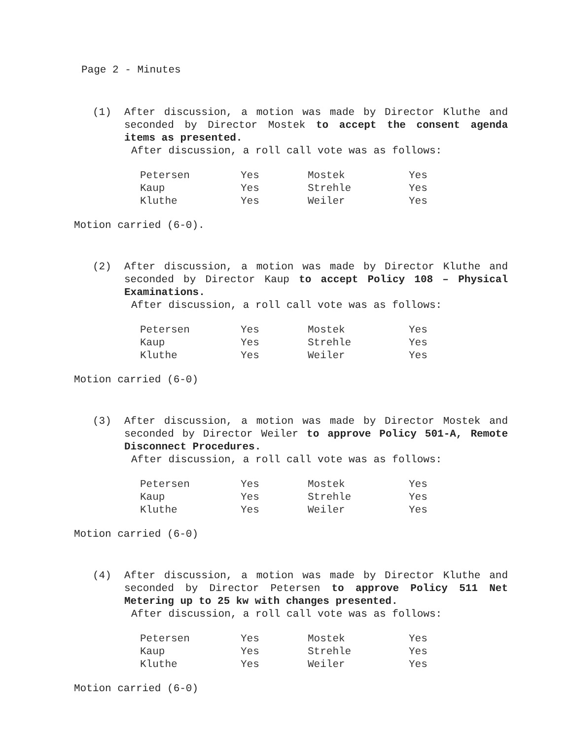Page 2 - Minutes
(1) After discussion, a motion was made by Director Kluthe and seconded by Director Mostek to accept the consent agenda items as presented.
After discussion, a roll call vote was as follows:
| Petersen | Yes | Mostek | Yes |
| Kaup | Yes | Strehle | Yes |
| Kluthe | Yes | Weiler | Yes |
Motion carried (6-0).
(2) After discussion, a motion was made by Director Kluthe and seconded by Director Kaup to accept Policy 108 – Physical Examinations.
After discussion, a roll call vote was as follows:
| Petersen | Yes | Mostek | Yes |
| Kaup | Yes | Strehle | Yes |
| Kluthe | Yes | Weiler | Yes |
Motion carried (6-0)
(3) After discussion, a motion was made by Director Mostek and seconded by Director Weiler to approve Policy 501-A, Remote Disconnect Procedures.
After discussion, a roll call vote was as follows:
| Petersen | Yes | Mostek | Yes |
| Kaup | Yes | Strehle | Yes |
| Kluthe | Yes | Weiler | Yes |
Motion carried (6-0)
(4) After discussion, a motion was made by Director Kluthe and seconded by Director Petersen to approve Policy 511 Net Metering up to 25 kw with changes presented.
After discussion, a roll call vote was as follows:
| Petersen | Yes | Mostek | Yes |
| Kaup | Yes | Strehle | Yes |
| Kluthe | Yes | Weiler | Yes |
Motion carried (6-0)